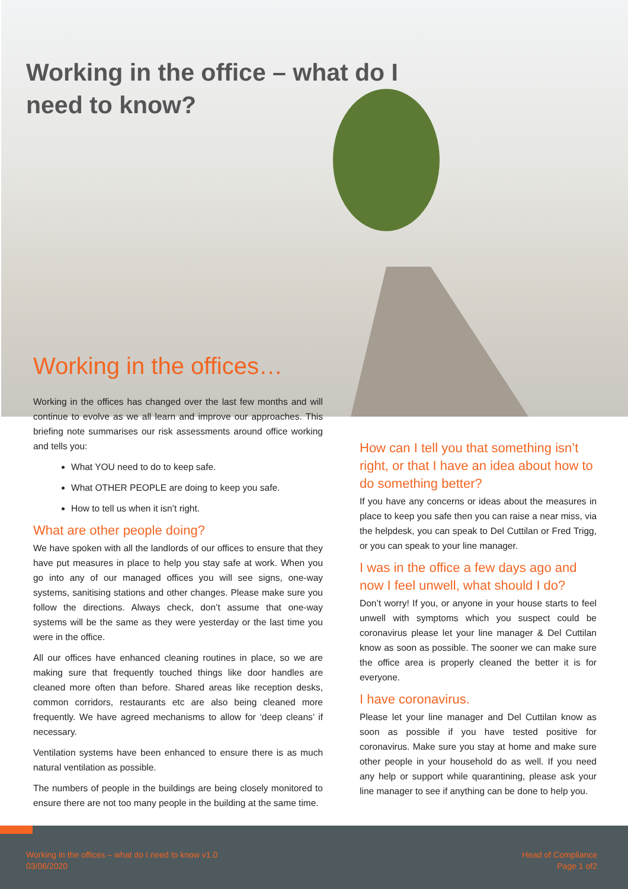Working in the office – what do I need to know?
Working in the offices…
Working in the offices has changed over the last few months and will continue to evolve as we all learn and improve our approaches. This briefing note summarises our risk assessments around office working and tells you:
What YOU need to do to keep safe.
What OTHER PEOPLE are doing to keep you safe.
How to tell us when it isn’t right.
What are other people doing?
We have spoken with all the landlords of our offices to ensure that they have put measures in place to help you stay safe at work. When you go into any of our managed offices you will see signs, one-way systems, sanitising stations and other changes. Please make sure you follow the directions. Always check, don’t assume that one-way systems will be the same as they were yesterday or the last time you were in the office.
All our offices have enhanced cleaning routines in place, so we are making sure that frequently touched things like door handles are cleaned more often than before. Shared areas like reception desks, common corridors, restaurants etc are also being cleaned more frequently. We have agreed mechanisms to allow for ‘deep cleans’ if necessary.
Ventilation systems have been enhanced to ensure there is as much natural ventilation as possible.
The numbers of people in the buildings are being closely monitored to ensure there are not too many people in the building at the same time.
How can I tell you that something isn’t right, or that I have an idea about how to do something better?
If you have any concerns or ideas about the measures in place to keep you safe then you can raise a near miss, via the helpdesk, you can speak to Del Cuttilan or Fred Trigg, or you can speak to your line manager.
I was in the office a few days ago and now I feel unwell, what should I do?
Don’t worry! If you, or anyone in your house starts to feel unwell with symptoms which you suspect could be coronavirus please let your line manager & Del Cuttilan know as soon as possible. The sooner we can make sure the office area is properly cleaned the better it is for everyone.
I have coronavirus.
Please let your line manager and Del Cuttilan know as soon as possible if you have tested positive for coronavirus. Make sure you stay at home and make sure other people in your household do as well. If you need any help or support while quarantining, please ask your line manager to see if anything can be done to help you.
Working in the offices – what do I need to know v1.0
03/06/2020
Head of Compliance
Page 1 of2